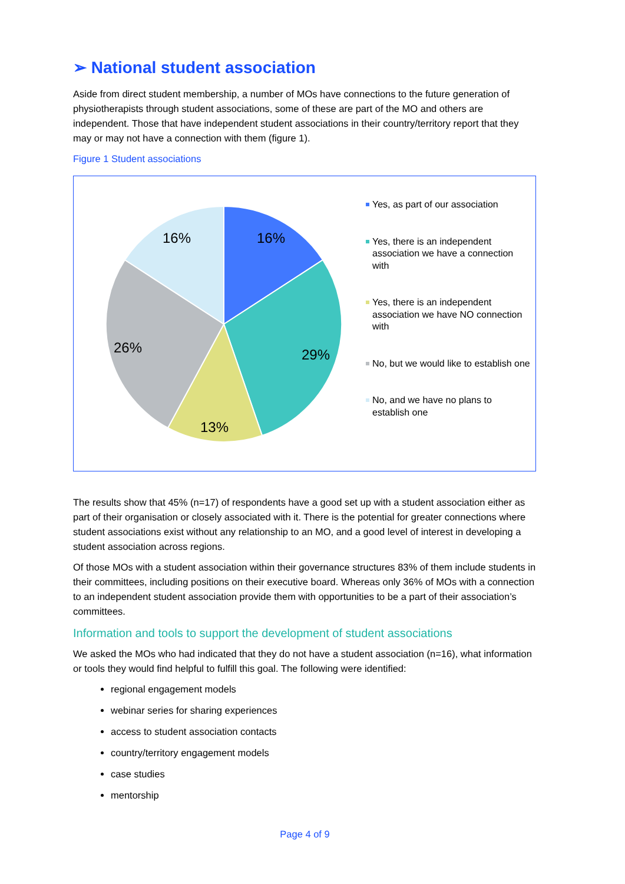➢ National student association
Aside from direct student membership, a number of MOs have connections to the future generation of physiotherapists through student associations, some of these are part of the MO and others are independent. Those that have independent student associations in their country/territory report that they may or may not have a connection with them (figure 1).
Figure 1 Student associations
16%
29%
13%
26%
16%
Yes, as part of our association
Yes, there is an independent association we have a connection with
Yes, there is an independent association we have NO connection with
No, but we would like to establish one
No, and we have no plans to establish one
The results show that 45% (n=17) of respondents have a good set up with a student association either as part of their organisation or closely associated with it. There is the potential for greater connections where student associations exist without any relationship to an MO, and a good level of interest in developing a student association across regions.
Of those MOs with a student association within their governance structures 83% of them include students in their committees, including positions on their executive board. Whereas only 36% of MOs with a connection to an independent student association provide them with opportunities to be a part of their association’s committees.
Information and tools to support the development of student associations
We asked the MOs who had indicated that they do not have a student association (n=16), what information or tools they would find helpful to fulfill this goal. The following were identified:
regional engagement models
webinar series for sharing experiences
access to student association contacts
country/territory engagement models
case studies
mentorship
Page 4 of 9